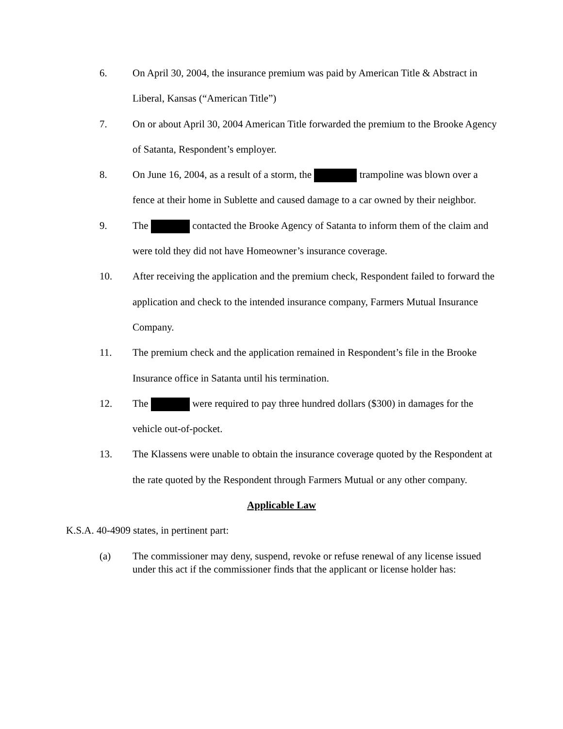6. On April 30, 2004, the insurance premium was paid by American Title & Abstract in Liberal, Kansas (“American Title”)
7. On or about April 30, 2004 American Title forwarded the premium to the Brooke Agency of Satanta, Respondent’s employer.
8. On June 16, 2004, as a result of a storm, the trampoline was blown over a fence at their home in Sublette and caused damage to a car owned by their neighbor.
9. The contacted the Brooke Agency of Satanta to inform them of the claim and were told they did not have Homeowner’s insurance coverage.
10. After receiving the application and the premium check, Respondent failed to forward the application and check to the intended insurance company, Farmers Mutual Insurance Company.
11. The premium check and the application remained in Respondent’s file in the Brooke Insurance office in Satanta until his termination.
12. The were required to pay three hundred dollars ($300) in damages for the vehicle out-of-pocket.
13. The Klassens were unable to obtain the insurance coverage quoted by the Respondent at the rate quoted by the Respondent through Farmers Mutual or any other company.
Applicable Law
K.S.A. 40-4909 states, in pertinent part:
(a) The commissioner may deny, suspend, revoke or refuse renewal of any license issued under this act if the commissioner finds that the applicant or license holder has: